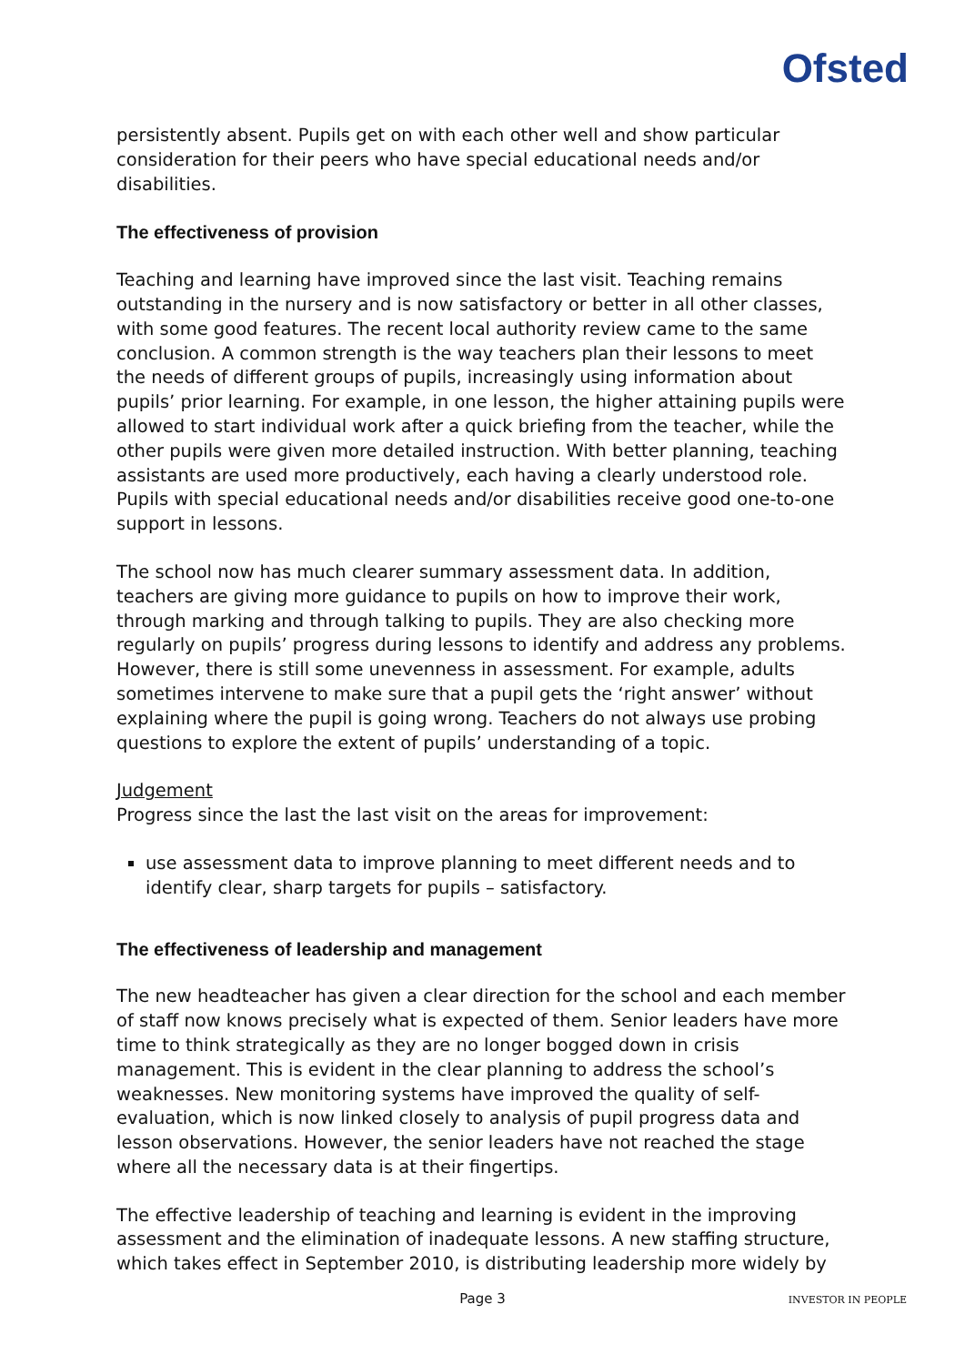Ofsted
persistently absent. Pupils get on with each other well and show particular consideration for their peers who have special educational needs and/or disabilities.
The effectiveness of provision
Teaching and learning have improved since the last visit. Teaching remains outstanding in the nursery and is now satisfactory or better in all other classes, with some good features. The recent local authority review came to the same conclusion. A common strength is the way teachers plan their lessons to meet the needs of different groups of pupils, increasingly using information about pupils’ prior learning. For example, in one lesson, the higher attaining pupils were allowed to start individual work after a quick briefing from the teacher, while the other pupils were given more detailed instruction. With better planning, teaching assistants are used more productively, each having a clearly understood role. Pupils with special educational needs and/or disabilities receive good one-to-one support in lessons.
The school now has much clearer summary assessment data. In addition, teachers are giving more guidance to pupils on how to improve their work, through marking and through talking to pupils. They are also checking more regularly on pupils’ progress during lessons to identify and address any problems. However, there is still some unevenness in assessment. For example, adults sometimes intervene to make sure that a pupil gets the ‘right answer’ without explaining where the pupil is going wrong. Teachers do not always use probing questions to explore the extent of pupils’ understanding of a topic.
Judgement
Progress since the last the last visit on the areas for improvement:
use assessment data to improve planning to meet different needs and to identify clear, sharp targets for pupils – satisfactory.
The effectiveness of leadership and management
The new headteacher has given a clear direction for the school and each member of staff now knows precisely what is expected of them. Senior leaders have more time to think strategically as they are no longer bogged down in crisis management. This is evident in the clear planning to address the school’s weaknesses. New monitoring systems have improved the quality of self-evaluation, which is now linked closely to analysis of pupil progress data and lesson observations. However, the senior leaders have not reached the stage where all the necessary data is at their fingertips.
The effective leadership of teaching and learning is evident in the improving assessment and the elimination of inadequate lessons. A new staffing structure, which takes effect in September 2010, is distributing leadership more widely by
Page 3 INVESTOR IN PEOPLE